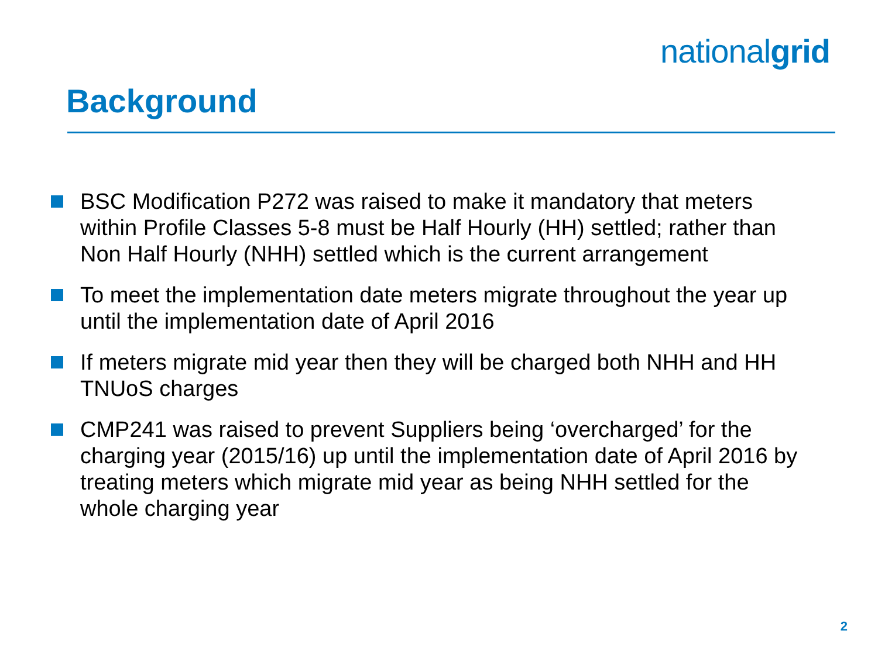nationalgrid
Background
BSC Modification P272 was raised to make it mandatory that meters within Profile Classes 5-8 must be Half Hourly (HH) settled; rather than Non Half Hourly (NHH) settled which is the current arrangement
To meet the implementation date meters migrate throughout the year up until the implementation date of April 2016
If meters migrate mid year then they will be charged both NHH and HH TNUoS charges
CMP241 was raised to prevent Suppliers being ‘overcharged’ for the charging year (2015/16) up until the implementation date of April 2016 by treating meters which migrate mid year as being NHH settled for the whole charging year
2